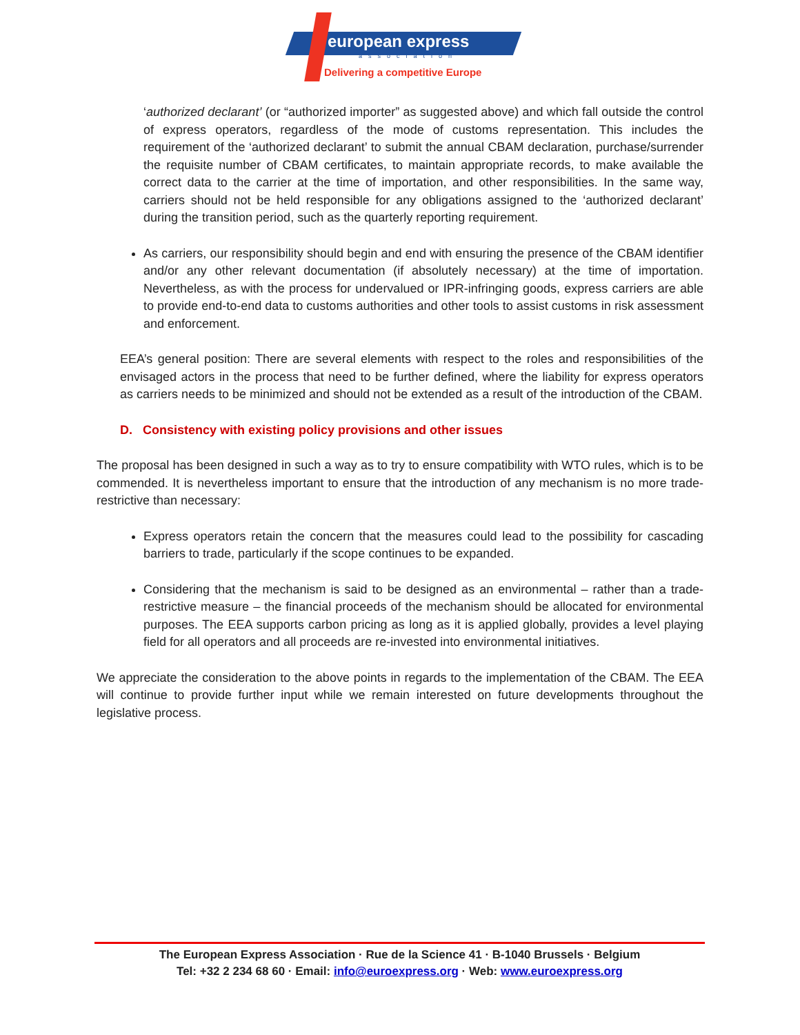european express
association
Delivering a competitive Europe
‘authorized declarant’ (or “authorized importer” as suggested above) and which fall outside the control of express operators, regardless of the mode of customs representation. This includes the requirement of the ‘authorized declarant’ to submit the annual CBAM declaration, purchase/surrender the requisite number of CBAM certificates, to maintain appropriate records, to make available the correct data to the carrier at the time of importation, and other responsibilities. In the same way, carriers should not be held responsible for any obligations assigned to the ‘authorized declarant’ during the transition period, such as the quarterly reporting requirement.
As carriers, our responsibility should begin and end with ensuring the presence of the CBAM identifier and/or any other relevant documentation (if absolutely necessary) at the time of importation. Nevertheless, as with the process for undervalued or IPR-infringing goods, express carriers are able to provide end-to-end data to customs authorities and other tools to assist customs in risk assessment and enforcement.
EEA’s general position: There are several elements with respect to the roles and responsibilities of the envisaged actors in the process that need to be further defined, where the liability for express operators as carriers needs to be minimized and should not be extended as a result of the introduction of the CBAM.
D. Consistency with existing policy provisions and other issues
The proposal has been designed in such a way as to try to ensure compatibility with WTO rules, which is to be commended. It is nevertheless important to ensure that the introduction of any mechanism is no more trade-restrictive than necessary:
Express operators retain the concern that the measures could lead to the possibility for cascading barriers to trade, particularly if the scope continues to be expanded.
Considering that the mechanism is said to be designed as an environmental – rather than a trade-restrictive measure – the financial proceeds of the mechanism should be allocated for environmental purposes. The EEA supports carbon pricing as long as it is applied globally, provides a level playing field for all operators and all proceeds are re-invested into environmental initiatives.
We appreciate the consideration to the above points in regards to the implementation of the CBAM. The EEA will continue to provide further input while we remain interested on future developments throughout the legislative process.
The European Express Association · Rue de la Science 41 · B-1040 Brussels · Belgium
Tel: +32 2 234 68 60 · Email: info@euroexpress.org · Web: www.euroexpress.org